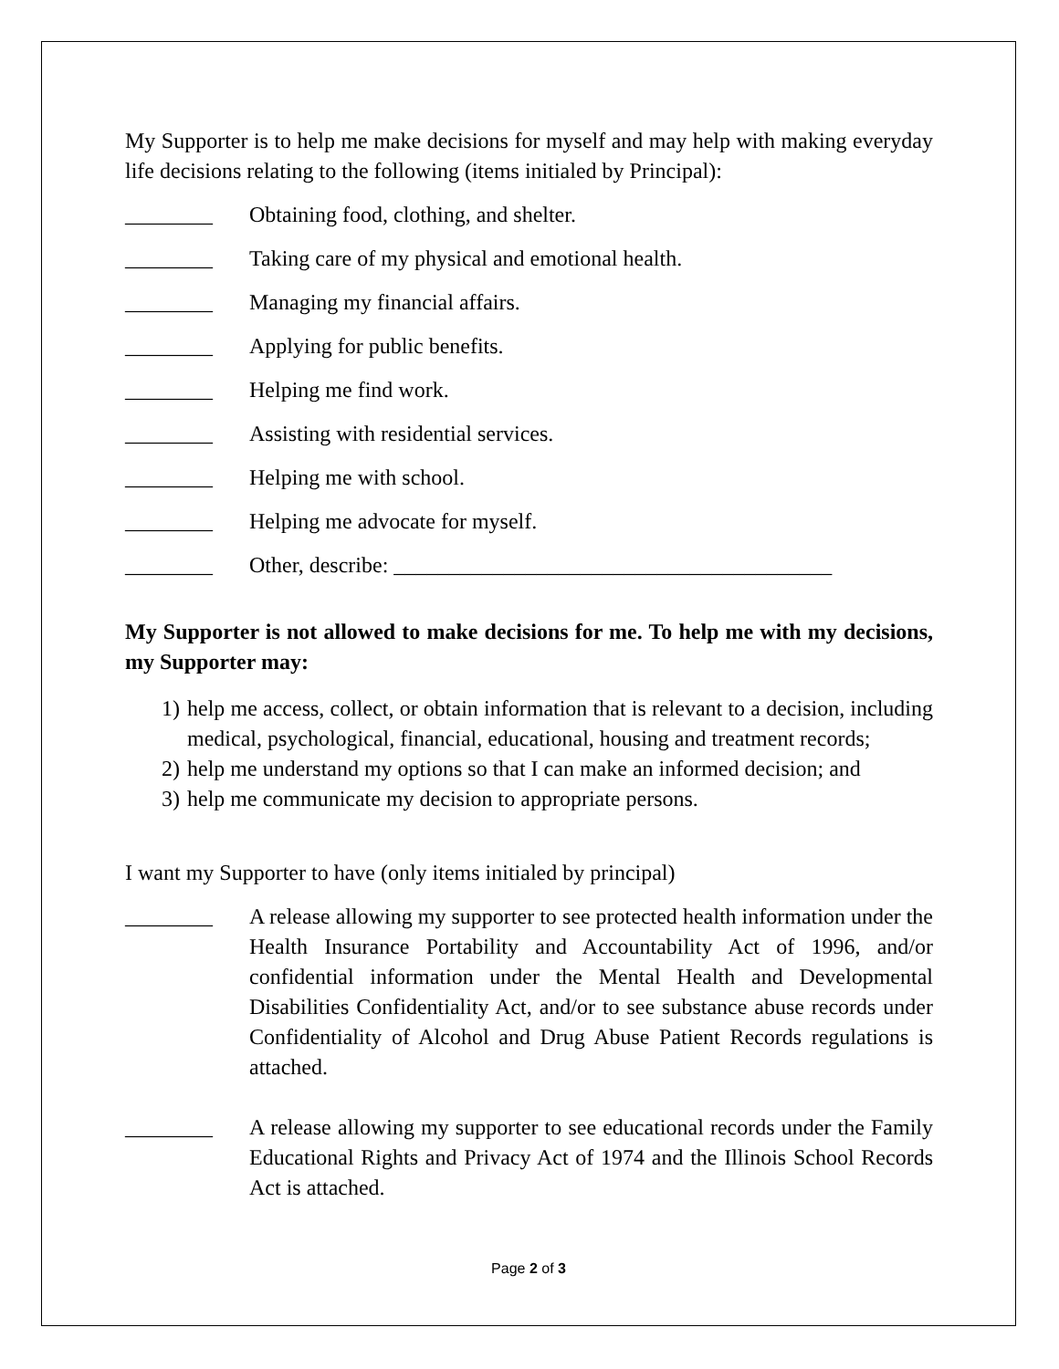My Supporter is to help me make decisions for myself and may help with making everyday life decisions relating to the following (items initialed by Principal):
________ Obtaining food, clothing, and shelter.
________ Taking care of my physical and emotional health.
________ Managing my financial affairs.
________ Applying for public benefits.
________ Helping me find work.
________ Assisting with residential services.
________ Helping me with school.
________ Helping me advocate for myself.
________ Other, describe: ________________________________________
My Supporter is not allowed to make decisions for me. To help me with my decisions, my Supporter may:
1) help me access, collect, or obtain information that is relevant to a decision, including medical, psychological, financial, educational, housing and treatment records;
2) help me understand my options so that I can make an informed decision; and
3) help me communicate my decision to appropriate persons.
I want my Supporter to have (only items initialed by principal)
________ A release allowing my supporter to see protected health information under the Health Insurance Portability and Accountability Act of 1996, and/or confidential information under the Mental Health and Developmental Disabilities Confidentiality Act, and/or to see substance abuse records under Confidentiality of Alcohol and Drug Abuse Patient Records regulations is attached.
________ A release allowing my supporter to see educational records under the Family Educational Rights and Privacy Act of 1974 and the Illinois School Records Act is attached.
Page 2 of 3